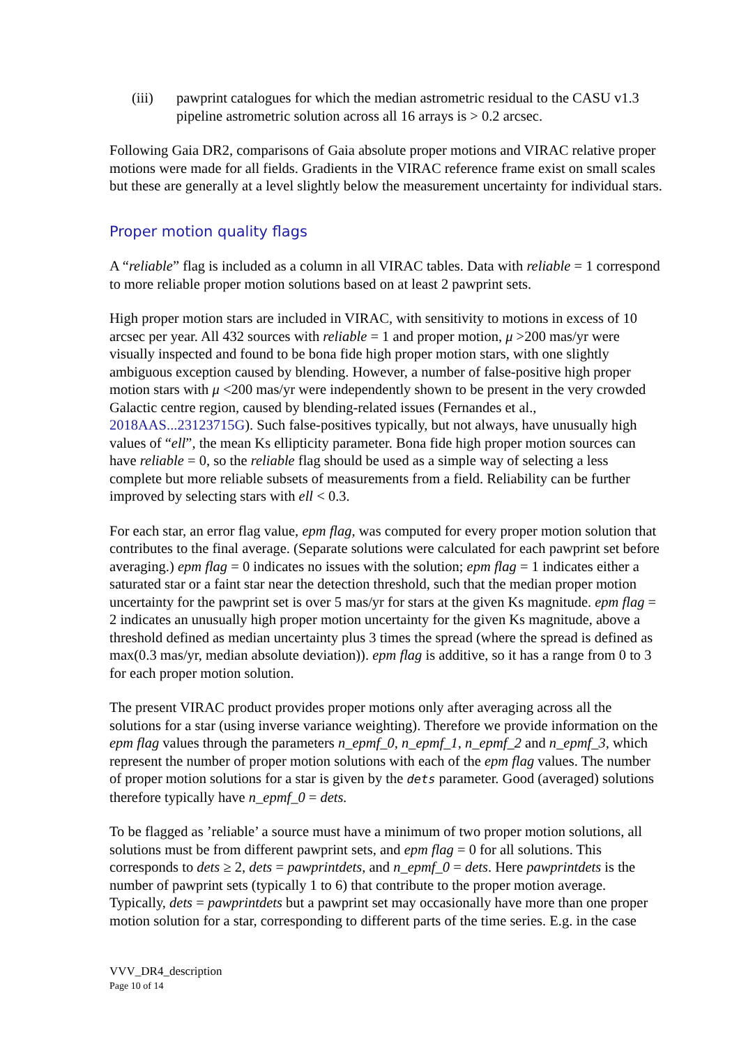(iii) pawprint catalogues for which the median astrometric residual to the CASU v1.3 pipeline astrometric solution across all 16 arrays is > 0.2 arcsec.
Following Gaia DR2, comparisons of Gaia absolute proper motions and VIRAC relative proper motions were made for all fields. Gradients in the VIRAC reference frame exist on small scales but these are generally at a level slightly below the measurement uncertainty for individual stars.
Proper motion quality flags
A “reliable” flag is included as a column in all VIRAC tables. Data with reliable = 1 correspond to more reliable proper motion solutions based on at least 2 pawprint sets.
High proper motion stars are included in VIRAC, with sensitivity to motions in excess of 10 arcsec per year. All 432 sources with reliable = 1 and proper motion, μ >200 mas/yr were visually inspected and found to be bona fide high proper motion stars, with one slightly ambiguous exception caused by blending. However, a number of false-positive high proper motion stars with μ <200 mas/yr were independently shown to be present in the very crowded Galactic centre region, caused by blending-related issues (Fernandes et al., 2018AAS...23123715G). Such false-positives typically, but not always, have unusually high values of “ell”, the mean Ks ellipticity parameter. Bona fide high proper motion sources can have reliable = 0, so the reliable flag should be used as a simple way of selecting a less complete but more reliable subsets of measurements from a field. Reliability can be further improved by selecting stars with ell < 0.3.
For each star, an error flag value, epm flag, was computed for every proper motion solution that contributes to the final average. (Separate solutions were calculated for each pawprint set before averaging.) epm flag = 0 indicates no issues with the solution; epm flag = 1 indicates either a saturated star or a faint star near the detection threshold, such that the median proper motion uncertainty for the pawprint set is over 5 mas/yr for stars at the given Ks magnitude. epm flag = 2 indicates an unusually high proper motion uncertainty for the given Ks magnitude, above a threshold defined as median uncertainty plus 3 times the spread (where the spread is defined as max(0.3 mas/yr, median absolute deviation)). epm flag is additive, so it has a range from 0 to 3 for each proper motion solution.
The present VIRAC product provides proper motions only after averaging across all the solutions for a star (using inverse variance weighting). Therefore we provide information on the epm flag values through the parameters n_epmf_0, n_epmf_1, n_epmf_2 and n_epmf_3, which represent the number of proper motion solutions with each of the epm flag values. The number of proper motion solutions for a star is given by the dets parameter. Good (averaged) solutions therefore typically have n_epmf_0 = dets.
To be flagged as ’reliable’ a source must have a minimum of two proper motion solutions, all solutions must be from different pawprint sets, and epm flag = 0 for all solutions. This corresponds to dets ≥ 2, dets = pawprintdets, and n_epmf_0 = dets. Here pawprintdets is the number of pawprint sets (typically 1 to 6) that contribute to the proper motion average. Typically, dets = pawprintdets but a pawprint set may occasionally have more than one proper motion solution for a star, corresponding to different parts of the time series. E.g. in the case
VVV_DR4_description
Page 10 of 14